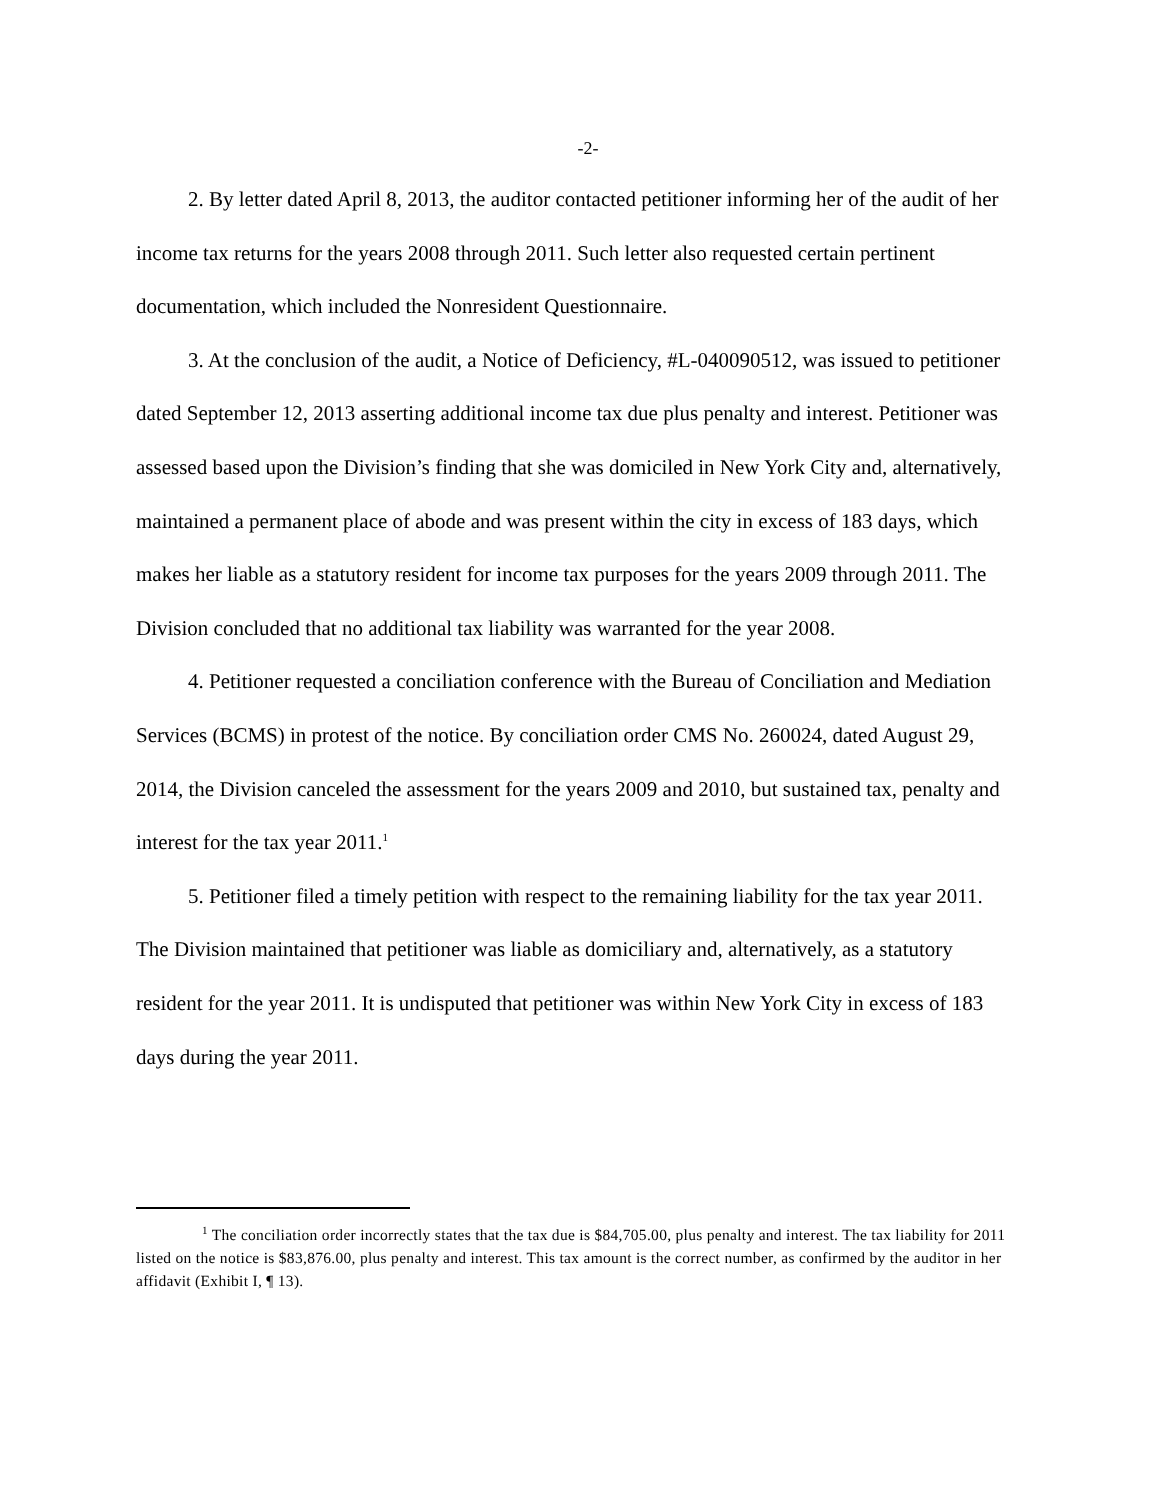-2-
2. By letter dated April 8, 2013, the auditor contacted petitioner informing her of the audit of her income tax returns for the years 2008 through 2011. Such letter also requested certain pertinent documentation, which included the Nonresident Questionnaire.
3. At the conclusion of the audit, a Notice of Deficiency, #L-040090512, was issued to petitioner dated September 12, 2013 asserting additional income tax due plus penalty and interest. Petitioner was assessed based upon the Division’s finding that she was domiciled in New York City and, alternatively, maintained a permanent place of abode and was present within the city in excess of 183 days, which makes her liable as a statutory resident for income tax purposes for the years 2009 through 2011. The Division concluded that no additional tax liability was warranted for the year 2008.
4. Petitioner requested a conciliation conference with the Bureau of Conciliation and Mediation Services (BCMS) in protest of the notice. By conciliation order CMS No. 260024, dated August 29, 2014, the Division canceled the assessment for the years 2009 and 2010, but sustained tax, penalty and interest for the tax year 2011.<sup>1</sup>
5. Petitioner filed a timely petition with respect to the remaining liability for the tax year 2011. The Division maintained that petitioner was liable as domiciliary and, alternatively, as a statutory resident for the year 2011. It is undisputed that petitioner was within New York City in excess of 183 days during the year 2011.
<sup>1</sup> The conciliation order incorrectly states that the tax due is $84,705.00, plus penalty and interest. The tax liability for 2011 listed on the notice is $83,876.00, plus penalty and interest. This tax amount is the correct number, as confirmed by the auditor in her affidavit (Exhibit I, ¶ 13).